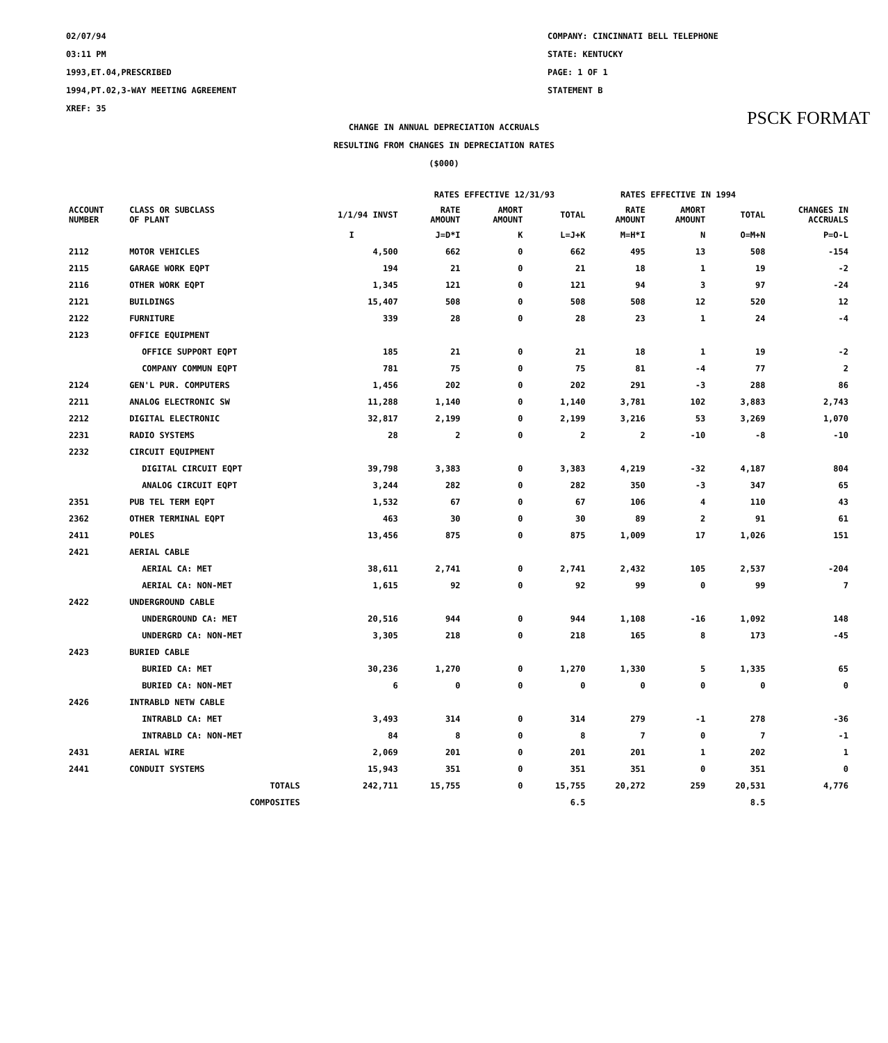PSCK FORMAT
02/07/94
03:11 PM
1993,ET.04,PRESCRIBED
1994,PT.02,3-WAY MEETING AGREEMENT
XREF: 35
COMPANY: CINCINNATI BELL TELEPHONE
STATE: KENTUCKY
PAGE: 1 OF 1
STATEMENT B
CHANGE IN ANNUAL DEPRECIATION ACCRUALS
RESULTING FROM CHANGES IN DEPRECIATION RATES
($000)
| | | | RATES EFFECTIVE 12/31/93 | | | RATES EFFECTIVE IN 1994 | | | |
| --- | --- | --- | --- | --- | --- | --- | --- | --- | --- |
| ACCOUNT NUMBER | CLASS OR SUBCLASS OF PLANT | 1/1/94 INVST | RATE AMOUNT | AMORT AMOUNT | TOTAL | RATE AMOUNT | AMORT AMOUNT | TOTAL | CHANGES IN ACCRUALS |
| | | I | J=D*I | K | L=J+K | M=H*I | N | O=M+N | P=O-L |
| 2112 | MOTOR VEHICLES | 4,500 | 662 | 0 | 662 | 495 | 13 | 508 | -154 |
| 2115 | GARAGE WORK EQPT | 194 | 21 | 0 | 21 | 18 | 1 | 19 | -2 |
| 2116 | OTHER WORK EQPT | 1,345 | 121 | 0 | 121 | 94 | 3 | 97 | -24 |
| 2121 | BUILDINGS | 15,407 | 508 | 0 | 508 | 508 | 12 | 520 | 12 |
| 2122 | FURNITURE | 339 | 28 | 0 | 28 | 23 | 1 | 24 | -4 |
| 2123 | OFFICE EQUIPMENT | | | | | | | | |
| | OFFICE SUPPORT EQPT | 185 | 21 | 0 | 21 | 18 | 1 | 19 | -2 |
| | COMPANY COMMUN EQPT | 781 | 75 | 0 | 75 | 81 | -4 | 77 | 2 |
| 2124 | GEN'L PUR. COMPUTERS | 1,456 | 202 | 0 | 202 | 291 | -3 | 288 | 86 |
| 2211 | ANALOG ELECTRONIC SW | 11,288 | 1,140 | 0 | 1,140 | 3,781 | 102 | 3,883 | 2,743 |
| 2212 | DIGITAL ELECTRONIC | 32,817 | 2,199 | 0 | 2,199 | 3,216 | 53 | 3,269 | 1,070 |
| 2231 | RADIO SYSTEMS | 28 | 2 | 0 | 2 | 2 | -10 | -8 | -10 |
| 2232 | CIRCUIT EQUIPMENT | | | | | | | | |
| | DIGITAL CIRCUIT EQPT | 39,798 | 3,383 | 0 | 3,383 | 4,219 | -32 | 4,187 | 804 |
| | ANALOG CIRCUIT EQPT | 3,244 | 282 | 0 | 282 | 350 | -3 | 347 | 65 |
| 2351 | PUB TEL TERM EQPT | 1,532 | 67 | 0 | 67 | 106 | 4 | 110 | 43 |
| 2362 | OTHER TERMINAL EQPT | 463 | 30 | 0 | 30 | 89 | 2 | 91 | 61 |
| 2411 | POLES | 13,456 | 875 | 0 | 875 | 1,009 | 17 | 1,026 | 151 |
| 2421 | AERIAL CABLE | | | | | | | | |
| | AERIAL CA: MET | 38,611 | 2,741 | 0 | 2,741 | 2,432 | 105 | 2,537 | -204 |
| | AERIAL CA: NON-MET | 1,615 | 92 | 0 | 92 | 99 | 0 | 99 | 7 |
| 2422 | UNDERGROUND CABLE | | | | | | | | |
| | UNDERGROUND CA: MET | 20,516 | 944 | 0 | 944 | 1,108 | -16 | 1,092 | 148 |
| | UNDERGRD CA: NON-MET | 3,305 | 218 | 0 | 218 | 165 | 8 | 173 | -45 |
| 2423 | BURIED CABLE | | | | | | | | |
| | BURIED CA: MET | 30,236 | 1,270 | 0 | 1,270 | 1,330 | 5 | 1,335 | 65 |
| | BURIED CA: NON-MET | 6 | 0 | 0 | 0 | 0 | 0 | 0 | 0 |
| 2426 | INTRABLD NETW CABLE | | | | | | | | |
| | INTRABLD CA: MET | 3,493 | 314 | 0 | 314 | 279 | -1 | 278 | -36 |
| | INTRABLD CA: NON-MET | 84 | 8 | 0 | 8 | 7 | 0 | 7 | -1 |
| 2431 | AERIAL WIRE | 2,069 | 201 | 0 | 201 | 201 | 1 | 202 | 1 |
| 2441 | CONDUIT SYSTEMS | 15,943 | 351 | 0 | 351 | 351 | 0 | 351 | 0 |
| | TOTALS | 242,711 | 15,755 | 0 | 15,755 | 20,272 | 259 | 20,531 | 4,776 |
| | COMPOSITES | | | | 6.5 | | | 8.5 | |